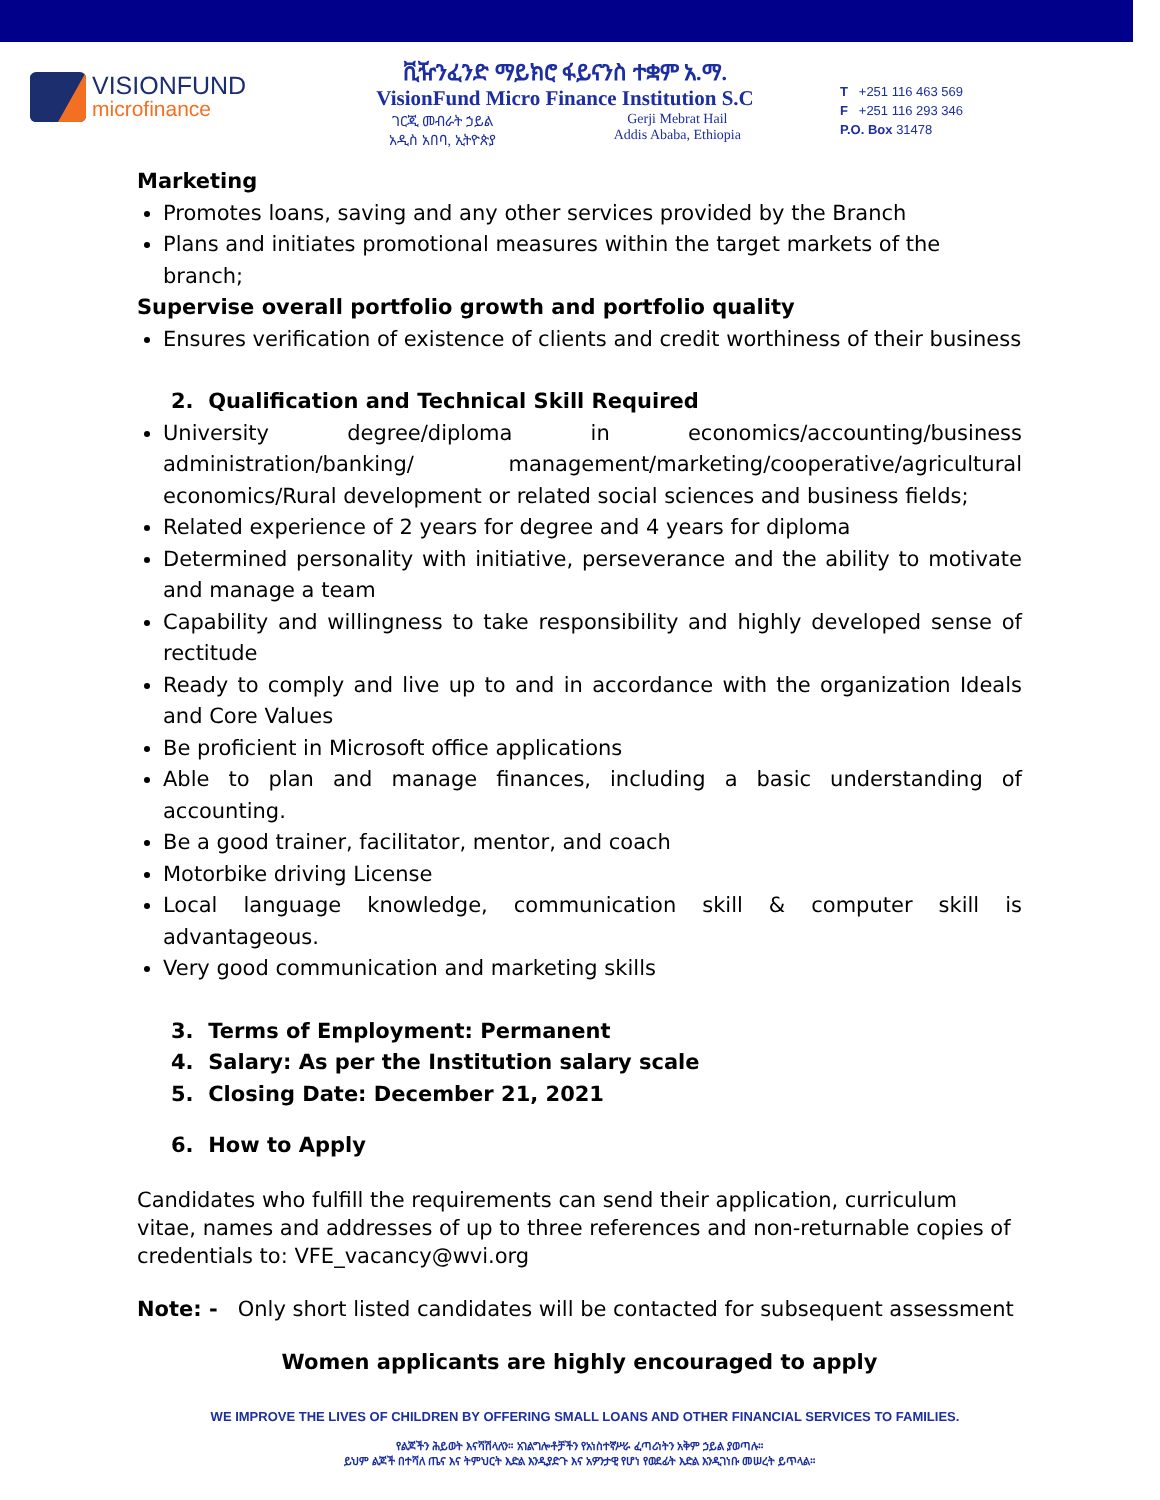VISIONFUND
microfinance
ቪዥንፈንድ ማይክሮ ፋይናንስ ተቋም አ.ማ.
VisionFund Micro Finance Institution S.C
ገርጂ መብራት ኃይል
አዲስ አበባ, ኢትዮጵያ Gerji Mebrat Hail
Addis Ababa, Ethiopia
T +251 116 463 569
F +251 116 293 346
P.O. Box 31478
Marketing
Promotes loans, saving and any other services provided by the Branch
Plans and initiates promotional measures within the target markets of the branch;
Supervise overall portfolio growth and portfolio quality
Ensures verification of existence of clients and credit worthiness of their business
2. Qualification and Technical Skill Required
University degree/diploma in economics/accounting/business administration/banking/ management/marketing/cooperative/agricultural economics/Rural development or related social sciences and business fields;
Related experience of 2 years for degree and 4 years for diploma
Determined personality with initiative, perseverance and the ability to motivate and manage a team
Capability and willingness to take responsibility and highly developed sense of rectitude
Ready to comply and live up to and in accordance with the organization Ideals and Core Values
Be proficient in Microsoft office applications
Able to plan and manage finances, including a basic understanding of accounting.
Be a good trainer, facilitator, mentor, and coach
Motorbike driving License
Local language knowledge, communication skill & computer skill is advantageous.
Very good communication and marketing skills
3. Terms of Employment: Permanent
4. Salary: As per the Institution salary scale
5. Closing Date: December 21, 2021
6. How to Apply
Candidates who fulfill the requirements can send their application, curriculum vitae, names and addresses of up to three references and non-returnable copies of credentials to: VFE_vacancy@wvi.org
Note: - Only short listed candidates will be contacted for subsequent assessment
Women applicants are highly encouraged to apply
WE IMPROVE THE LIVES OF CHILDREN BY OFFERING SMALL LOANS AND OTHER FINANCIAL SERVICES TO FAMILIES.
የልጆችን ሕይወት እናሻሽላለን። አገልግሎቶቻችን የአነስተኛሥራ ፈጣሪነትን አቅም ኃይል ያወጣሉ።
ይህም ልጆች በተሻለ ጤና እና ትምህርት እድል እንዲያድጉ እና አዎንታዊ የሆነ የወደፊት እድል እንዲገነቡ መሠረት ይጥላል።